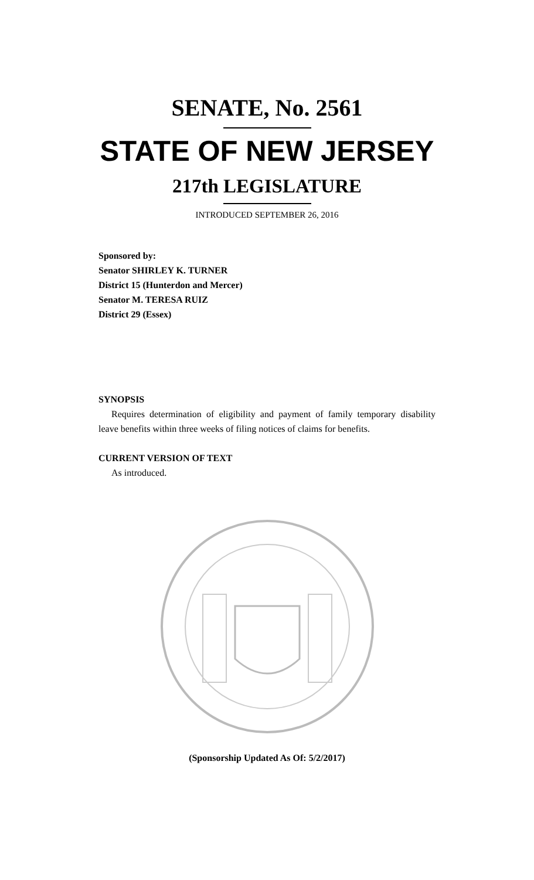SENATE, No. 2561
STATE OF NEW JERSEY
217th LEGISLATURE
INTRODUCED SEPTEMBER 26, 2016
Sponsored by:
Senator SHIRLEY K. TURNER
District 15 (Hunterdon and Mercer)
Senator M. TERESA RUIZ
District 29 (Essex)
SYNOPSIS
Requires determination of eligibility and payment of family temporary disability leave benefits within three weeks of filing notices of claims for benefits.
CURRENT VERSION OF TEXT
As introduced.
(Sponsorship Updated As Of: 5/2/2017)